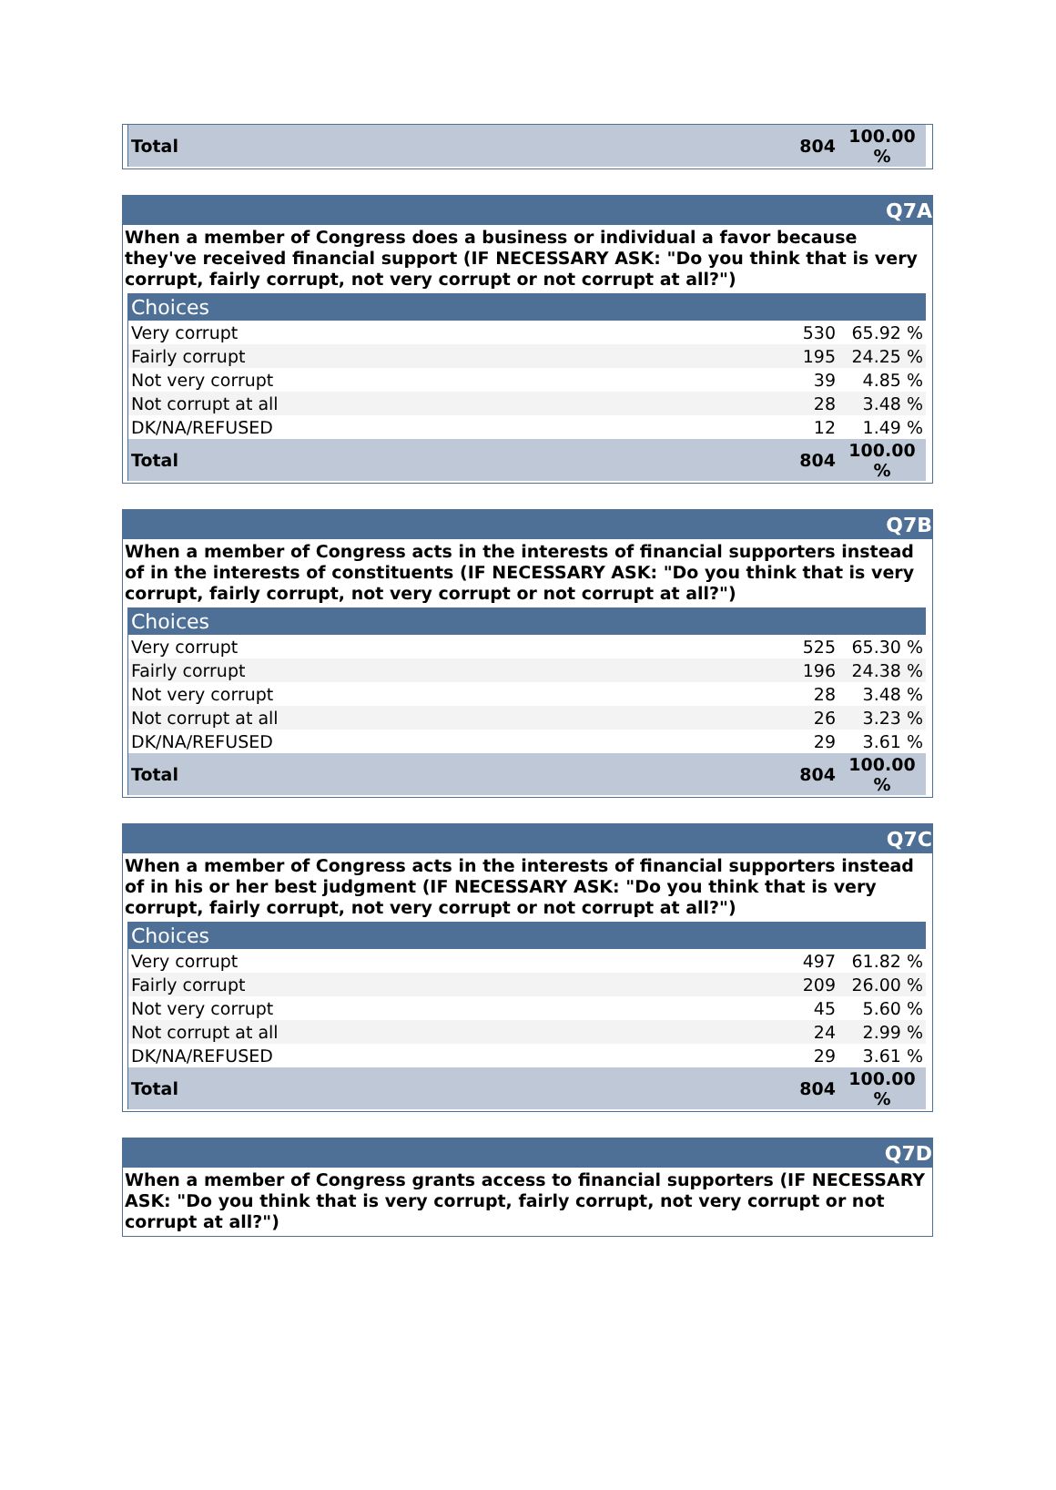| Total | 804 | 100.00 % |
Q7A
When a member of Congress does a business or individual a favor because they've received financial support (IF NECESSARY ASK: "Do you think that is very corrupt, fairly corrupt, not very corrupt or not corrupt at all?")
| Choices | | |
| Very corrupt | 530 | 65.92 % |
| Fairly corrupt | 195 | 24.25 % |
| Not very corrupt | 39 | 4.85 % |
| Not corrupt at all | 28 | 3.48 % |
| DK/NA/REFUSED | 12 | 1.49 % |
| Total | 804 | 100.00 % |
Q7B
When a member of Congress acts in the interests of financial supporters instead of in the interests of constituents (IF NECESSARY ASK: "Do you think that is very corrupt, fairly corrupt, not very corrupt or not corrupt at all?")
| Choices | | |
| Very corrupt | 525 | 65.30 % |
| Fairly corrupt | 196 | 24.38 % |
| Not very corrupt | 28 | 3.48 % |
| Not corrupt at all | 26 | 3.23 % |
| DK/NA/REFUSED | 29 | 3.61 % |
| Total | 804 | 100.00 % |
Q7C
When a member of Congress acts in the interests of financial supporters instead of in his or her best judgment (IF NECESSARY ASK: "Do you think that is very corrupt, fairly corrupt, not very corrupt or not corrupt at all?")
| Choices | | |
| Very corrupt | 497 | 61.82 % |
| Fairly corrupt | 209 | 26.00 % |
| Not very corrupt | 45 | 5.60 % |
| Not corrupt at all | 24 | 2.99 % |
| DK/NA/REFUSED | 29 | 3.61 % |
| Total | 804 | 100.00 % |
Q7D
When a member of Congress grants access to financial supporters (IF NECESSARY ASK: "Do you think that is very corrupt, fairly corrupt, not very corrupt or not corrupt at all?")